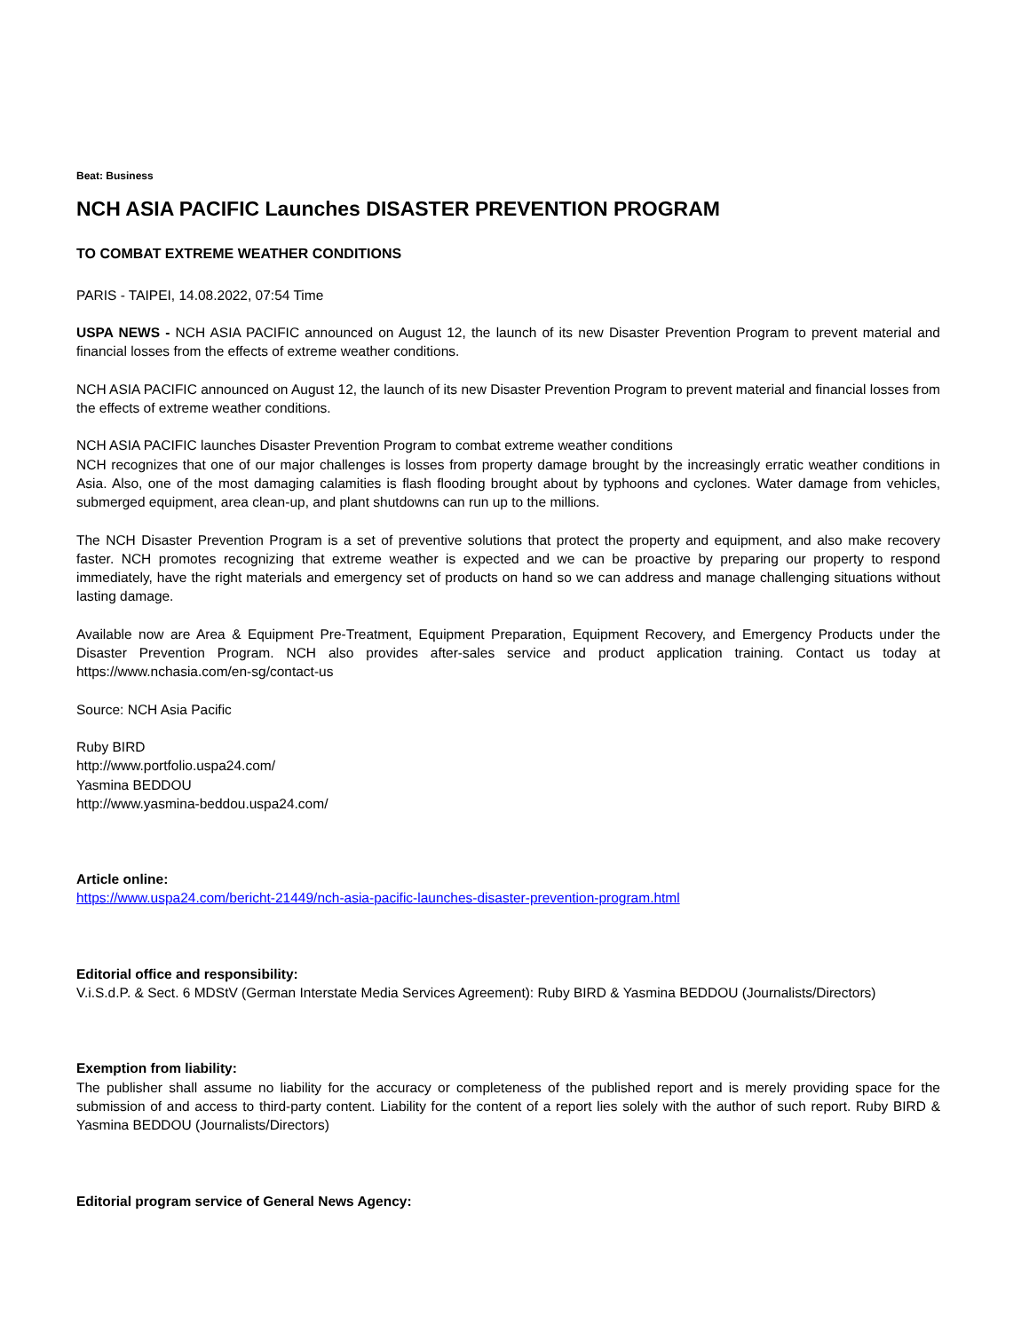Beat: Business
NCH ASIA PACIFIC Launches DISASTER PREVENTION PROGRAM
TO COMBAT EXTREME WEATHER CONDITIONS
PARIS - TAIPEI, 14.08.2022, 07:54 Time
USPA NEWS - NCH ASIA PACIFIC announced on August 12, the launch of its new Disaster Prevention Program to prevent material and financial losses from the effects of extreme weather conditions.
NCH ASIA PACIFIC announced on August 12, the launch of its new Disaster Prevention Program to prevent material and financial losses from the effects of extreme weather conditions.
NCH ASIA PACIFIC launches Disaster Prevention Program to combat extreme weather conditions
NCH recognizes that one of our major challenges is losses from property damage brought by the increasingly erratic weather conditions in Asia. Also, one of the most damaging calamities is flash flooding brought about by typhoons and cyclones. Water damage from vehicles, submerged equipment, area clean-up, and plant shutdowns can run up to the millions.
The NCH Disaster Prevention Program is a set of preventive solutions that protect the property and equipment, and also make recovery faster. NCH promotes recognizing that extreme weather is expected and we can be proactive by preparing our property to respond immediately, have the right materials and emergency set of products on hand so we can address and manage challenging situations without lasting damage.
Available now are Area & Equipment Pre-Treatment, Equipment Preparation, Equipment Recovery, and Emergency Products under the Disaster Prevention Program. NCH also provides after-sales service and product application training. Contact us today at https://www.nchasia.com/en-sg/contact-us
Source: NCH Asia Pacific
Ruby BIRD
http://www.portfolio.uspa24.com/
Yasmina BEDDOU
http://www.yasmina-beddou.uspa24.com/
Article online:
https://www.uspa24.com/bericht-21449/nch-asia-pacific-launches-disaster-prevention-program.html
Editorial office and responsibility:
V.i.S.d.P. & Sect. 6 MDStV (German Interstate Media Services Agreement): Ruby BIRD & Yasmina BEDDOU (Journalists/Directors)
Exemption from liability:
The publisher shall assume no liability for the accuracy or completeness of the published report and is merely providing space for the submission of and access to third-party content. Liability for the content of a report lies solely with the author of such report. Ruby BIRD & Yasmina BEDDOU (Journalists/Directors)
Editorial program service of General News Agency: